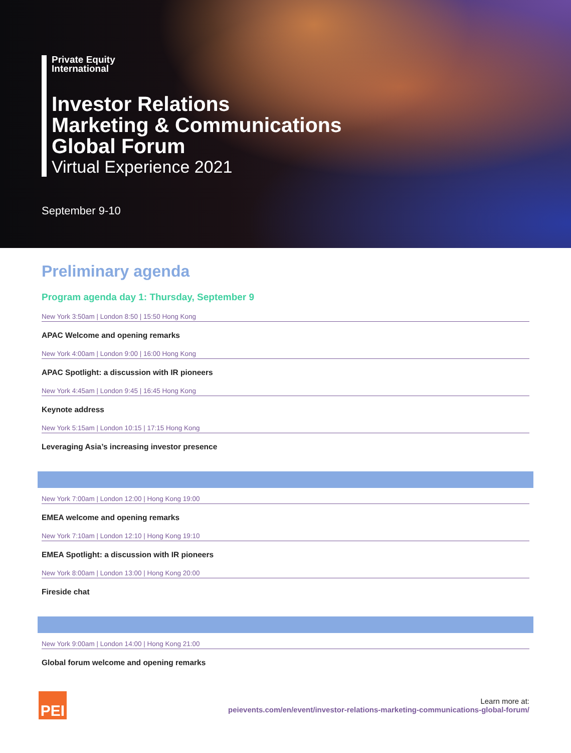Private Equity
International
Investor Relations
Marketing & Communications
Global Forum
Virtual Experience 2021
September 9-10
Preliminary agenda
Program agenda day 1: Thursday, September 9
New York 3:50am | London 8:50 | 15:50 Hong Kong
APAC Welcome and opening remarks
New York 4:00am | London 9:00 | 16:00 Hong Kong
APAC Spotlight: a discussion with IR pioneers
New York 4:45am | London 9:45 | 16:45 Hong Kong
Keynote address
New York 5:15am | London 10:15 | 17:15 Hong Kong
Leveraging Asia’s increasing investor presence
New York 7:00am | London 12:00 | Hong Kong 19:00
EMEA welcome and opening remarks
New York 7:10am | London 12:10 | Hong Kong 19:10
EMEA Spotlight: a discussion with IR pioneers
New York 8:00am | London 13:00 | Hong Kong 20:00
Fireside chat
New York 9:00am | London 14:00 | Hong Kong 21:00
Global forum welcome and opening remarks
PEI
Learn more at:
peievents.com/en/event/investor-relations-marketing-communications-global-forum/